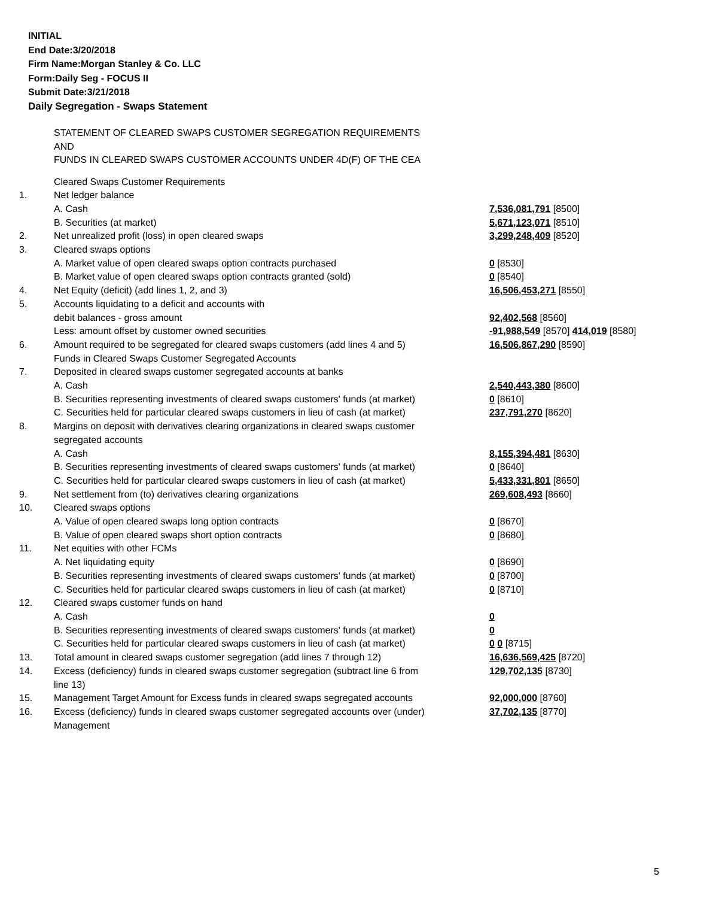INITIAL
End Date:3/20/2018
Firm Name:Morgan Stanley & Co. LLC
Form:Daily Seg - FOCUS II
Submit Date:3/21/2018
Daily Segregation - Swaps Statement
STATEMENT OF CLEARED SWAPS CUSTOMER SEGREGATION REQUIREMENTS
AND
FUNDS IN CLEARED SWAPS CUSTOMER ACCOUNTS UNDER 4D(F) OF THE CEA
| | Cleared Swaps Customer Requirements | |
| 1. | Net ledger balance | |
| | A. Cash | 7,536,081,791 [8500] |
| | B. Securities (at market) | 5,671,123,071 [8510] |
| 2. | Net unrealized profit (loss) in open cleared swaps | 3,299,248,409 [8520] |
| 3. | Cleared swaps options | |
| | A. Market value of open cleared swaps option contracts purchased | 0 [8530] |
| | B. Market value of open cleared swaps option contracts granted (sold) | 0 [8540] |
| 4. | Net Equity (deficit) (add lines 1, 2, and 3) | 16,506,453,271 [8550] |
| 5. | Accounts liquidating to a deficit and accounts with | |
| | debit balances - gross amount | 92,402,568 [8560] |
| | Less: amount offset by customer owned securities | -91,988,549 [8570] 414,019 [8580] |
| 6. | Amount required to be segregated for cleared swaps customers (add lines 4 and 5) | 16,506,867,290 [8590] |
| | Funds in Cleared Swaps Customer Segregated Accounts | |
| 7. | Deposited in cleared swaps customer segregated accounts at banks | |
| | A. Cash | 2,540,443,380 [8600] |
| | B. Securities representing investments of cleared swaps customers' funds (at market) | 0 [8610] |
| | C. Securities held for particular cleared swaps customers in lieu of cash (at market) | 237,791,270 [8620] |
| 8. | Margins on deposit with derivatives clearing organizations in cleared swaps customer segregated accounts | |
| | A. Cash | 8,155,394,481 [8630] |
| | B. Securities representing investments of cleared swaps customers' funds (at market) | 0 [8640] |
| | C. Securities held for particular cleared swaps customers in lieu of cash (at market) | 5,433,331,801 [8650] |
| 9. | Net settlement from (to) derivatives clearing organizations | 269,608,493 [8660] |
| 10. | Cleared swaps options | |
| | A. Value of open cleared swaps long option contracts | 0 [8670] |
| | B. Value of open cleared swaps short option contracts | 0 [8680] |
| 11. | Net equities with other FCMs | |
| | A. Net liquidating equity | 0 [8690] |
| | B. Securities representing investments of cleared swaps customers' funds (at market) | 0 [8700] |
| | C. Securities held for particular cleared swaps customers in lieu of cash (at market) | 0 [8710] |
| 12. | Cleared swaps customer funds on hand | |
| | A. Cash | 0 |
| | B. Securities representing investments of cleared swaps customers' funds (at market) | 0 |
| | C. Securities held for particular cleared swaps customers in lieu of cash (at market) | 0 0 [8715] |
| 13. | Total amount in cleared swaps customer segregation (add lines 7 through 12) | 16,636,569,425 [8720] |
| 14. | Excess (deficiency) funds in cleared swaps customer segregation (subtract line 6 from line 13) | 129,702,135 [8730] |
| 15. | Management Target Amount for Excess funds in cleared swaps segregated accounts | 92,000,000 [8760] |
| 16. | Excess (deficiency) funds in cleared swaps customer segregated accounts over (under) Management | 37,702,135 [8770] |
5